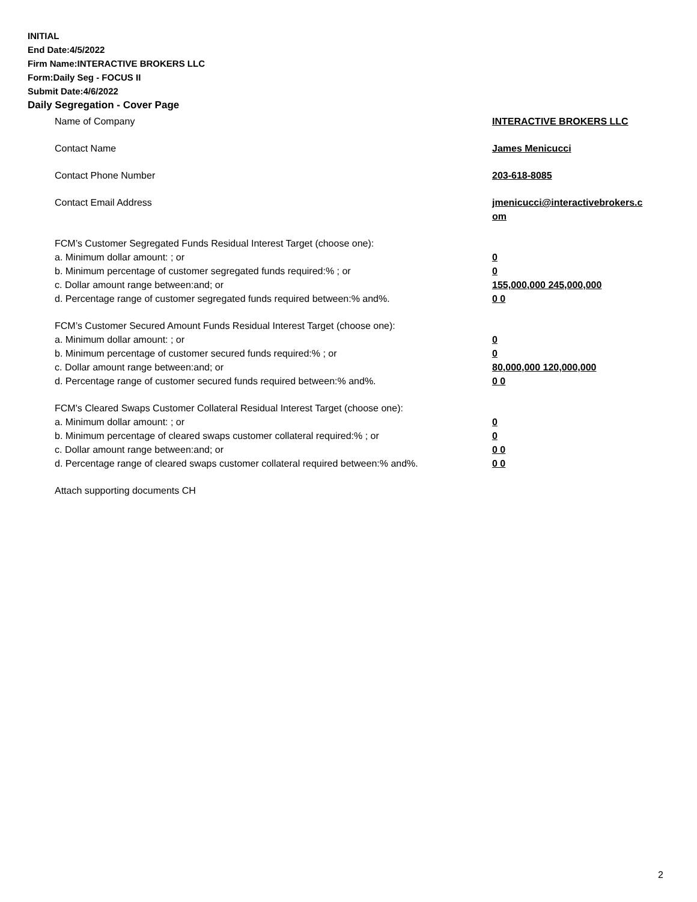INITIAL
End Date:4/5/2022
Firm Name:INTERACTIVE BROKERS LLC
Form:Daily Seg - FOCUS II
Submit Date:4/6/2022
Daily Segregation - Cover Page
Name of Company INTERACTIVE BROKERS LLC
Contact Name James Menicucci
Contact Phone Number 203-618-8085
Contact Email Address jmenicucci@interactivebrokers.c
om
FCM’s Customer Segregated Funds Residual Interest Target (choose one):
a. Minimum dollar amount: ; or 0
b. Minimum percentage of customer segregated funds required:% ; or 0
c. Dollar amount range between:and; or 155,000,000 245,000,000
d. Percentage range of customer segregated funds required between:% and%. 0 0
FCM’s Customer Secured Amount Funds Residual Interest Target (choose one):
a. Minimum dollar amount: ; or 0
b. Minimum percentage of customer secured funds required:% ; or 0
c. Dollar amount range between:and; or 80,000,000 120,000,000
d. Percentage range of customer secured funds required between:% and%. 0 0
FCM's Cleared Swaps Customer Collateral Residual Interest Target (choose one):
a. Minimum dollar amount: ; or 0
b. Minimum percentage of cleared swaps customer collateral required:% ; or 0
c. Dollar amount range between:and; or 0 0
d. Percentage range of cleared swaps customer collateral required between:% and%.
0 0
Attach supporting documents CH
2